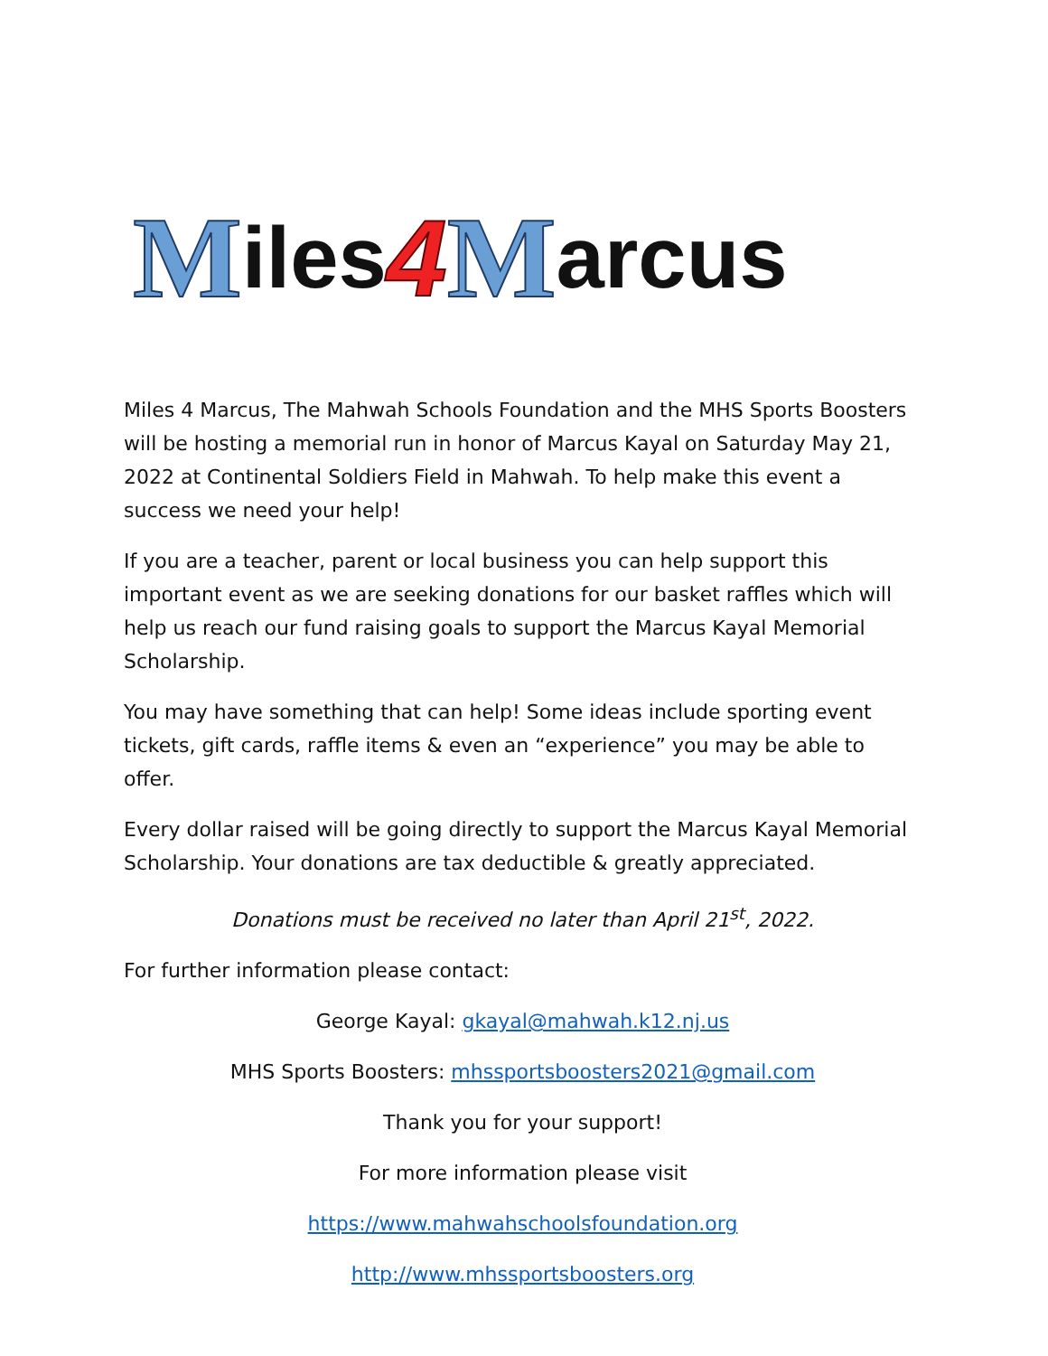Miles 4 M arcus
Miles 4 Marcus, The Mahwah Schools Foundation and the MHS Sports Boosters will be hosting a memorial run in honor of Marcus Kayal on Saturday May 21, 2022 at Continental Soldiers Field in Mahwah. To help make this event a success we need your help!
If you are a teacher, parent or local business you can help support this important event as we are seeking donations for our basket raffles which will help us reach our fund raising goals to support the Marcus Kayal Memorial Scholarship.
You may have something that can help! Some ideas include sporting event tickets, gift cards, raffle items & even an “experience” you may be able to offer.
Every dollar raised will be going directly to support the Marcus Kayal Memorial Scholarship. Your donations are tax deductible & greatly appreciated.
Donations must be received no later than April 21<sup>st</sup>, 2022.
For further information please contact:
George Kayal: gkayal@mahwah.k12.nj.us
MHS Sports Boosters: mhssportsboosters2021@gmail.com
Thank you for your support!
For more information please visit
https://www.mahwahschoolsfoundation.org
http://www.mhssportsboosters.org